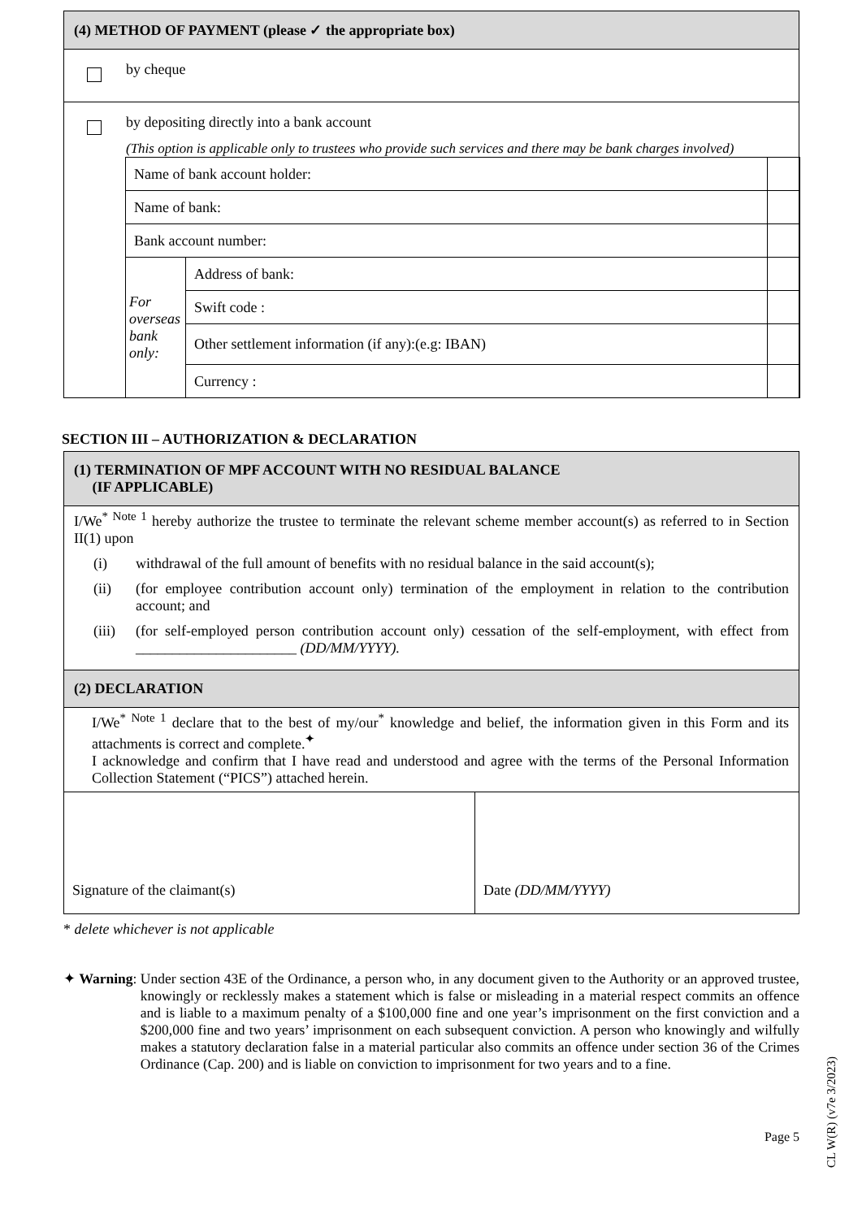(4) METHOD OF PAYMENT (please ✓ the appropriate box)
by cheque
by depositing directly into a bank account
(This option is applicable only to trustees who provide such services and there may be bank charges involved)
| Name of bank account holder: | | |
| Name of bank: | | |
| Bank account number: | | |
| For overseas bank only: | Address of bank: | |
| | Swift code : | |
| | Other settlement information (if any):(e.g: IBAN) | |
| | Currency : | |
SECTION III – AUTHORIZATION & DECLARATION
(1) TERMINATION OF MPF ACCOUNT WITH NO RESIDUAL BALANCE
(IF APPLICABLE)
I/We<sup>* Note 1</sup> hereby authorize the trustee to terminate the relevant scheme member account(s) as referred to in Section II(1) upon
(i) withdrawal of the full amount of benefits with no residual balance in the said account(s);
(ii) (for employee contribution account only) termination of the employment in relation to the contribution account; and
(iii) (for self-employed person contribution account only) cessation of the self-employment, with effect from ______________________ (DD/MM/YYYY).
(2) DECLARATION
I/We<sup>* Note 1</sup> declare that to the best of my/our<sup>*</sup> knowledge and belief, the information given in this Form and its attachments is correct and complete.<sup>✦</sup>
I acknowledge and confirm that I have read and understood and agree with the terms of the Personal Information Collection Statement (“PICS”) attached herein.
| Signature of the claimant(s) | Date (DD/MM/YYYY) |
* delete whichever is not applicable
✦ Warning: Under section 43E of the Ordinance, a person who, in any document given to the Authority or an approved trustee, knowingly or recklessly makes a statement which is false or misleading in a material respect commits an offence and is liable to a maximum penalty of a $100,000 fine and one year’s imprisonment on the first conviction and a $200,000 fine and two years’ imprisonment on each subsequent conviction. A person who knowingly and wilfully makes a statutory declaration false in a material particular also commits an offence under section 36 of the Crimes Ordinance (Cap. 200) and is liable on conviction to imprisonment for two years and to a fine.
Page 5
CL W(R) (v7e 3/2023)